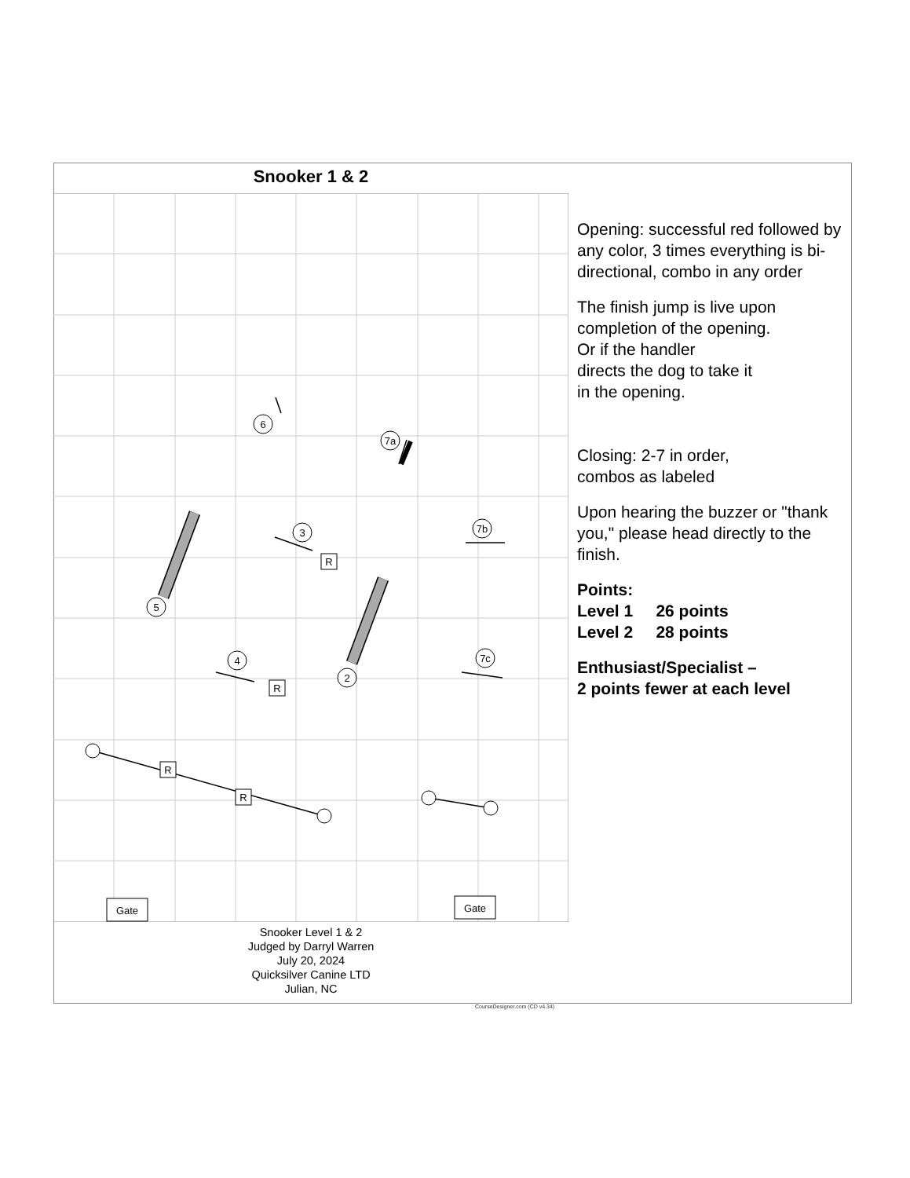Snooker 1 & 2
6
7a
3
7b
5
4
2
7c
R
R
R
R
Gate
Gate
Opening: successful red followed by any color, 3 times everything is bi-directional, combo in any order
The finish jump is live upon completion of the opening.
Or if the handler
directs the dog to take it
in the opening.
Closing: 2-7 in order,
combos as labeled
Upon hearing the buzzer or "thank you," please head directly to the finish.
Points:
Level 1 26 points
Level 2 28 points
Enthusiast/Specialist –
2 points fewer at each level
Snooker Level 1 & 2
Judged by Darryl Warren
July 20, 2024
Quicksilver Canine LTD
Julian, NC
CourseDesigner.com (CD v4.34)